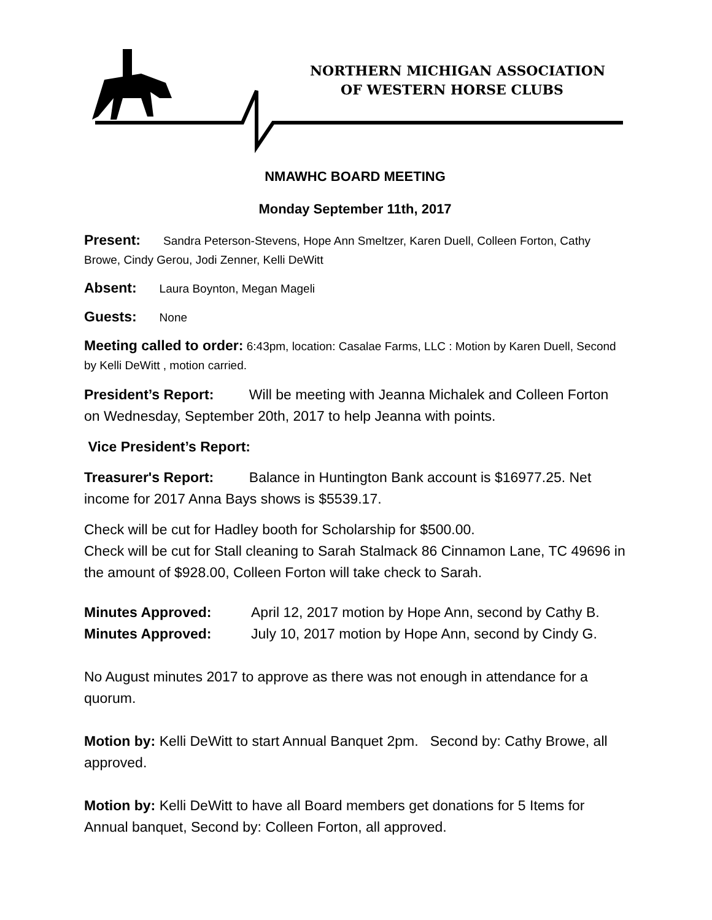NORTHERN MICHIGAN ASSOCIATION
OF WESTERN HORSE CLUBS
NMAWHC BOARD MEETING
Monday September 11th, 2017
Present: Sandra Peterson-Stevens, Hope Ann Smeltzer, Karen Duell, Colleen Forton, Cathy Browe, Cindy Gerou, Jodi Zenner, Kelli DeWitt
Absent: Laura Boynton, Megan Mageli
Guests: None
Meeting called to order: 6:43pm, location: Casalae Farms, LLC : Motion by Karen Duell, Second by Kelli DeWitt , motion carried.
President’s Report: Will be meeting with Jeanna Michalek and Colleen Forton on Wednesday, September 20th, 2017 to help Jeanna with points.
Vice President’s Report:
Treasurer's Report: Balance in Huntington Bank account is $16977.25. Net income for 2017 Anna Bays shows is $5539.17.
Check will be cut for Hadley booth for Scholarship for $500.00.
Check will be cut for Stall cleaning to Sarah Stalmack 86 Cinnamon Lane, TC 49696 in the amount of $928.00, Colleen Forton will take check to Sarah.
Minutes Approved: April 12, 2017 motion by Hope Ann, second by Cathy B.
Minutes Approved: July 10, 2017 motion by Hope Ann, second by Cindy G.
No August minutes 2017 to approve as there was not enough in attendance for a quorum.
Motion by: Kelli DeWitt to start Annual Banquet 2pm. Second by: Cathy Browe, all approved.
Motion by: Kelli DeWitt to have all Board members get donations for 5 Items for Annual banquet, Second by: Colleen Forton, all approved.